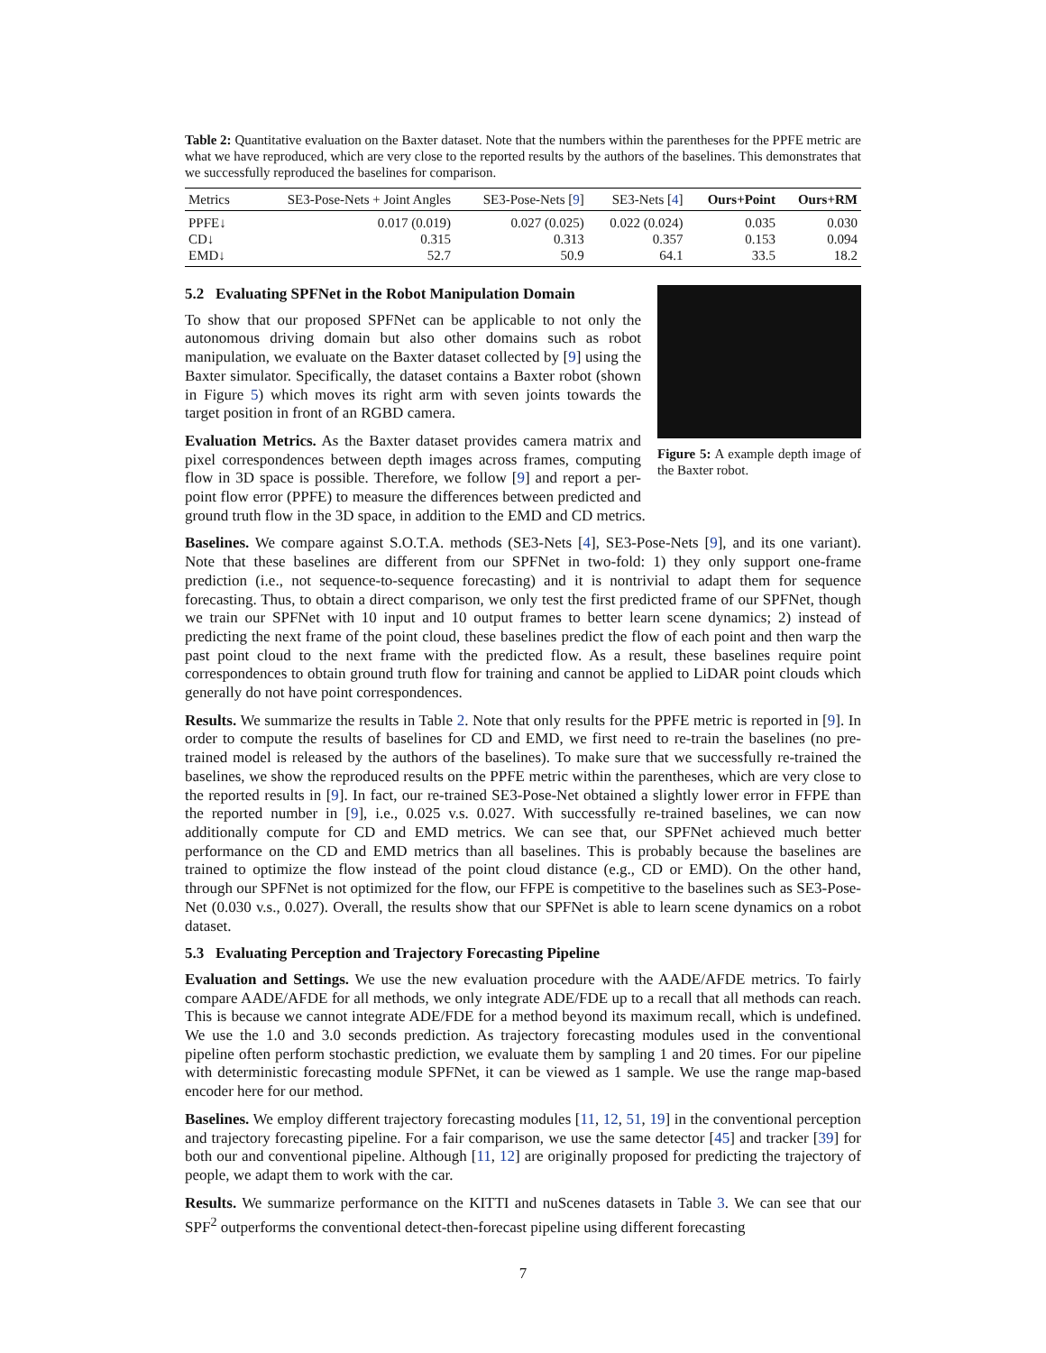Table 2: Quantitative evaluation on the Baxter dataset. Note that the numbers within the parentheses for the PPFE metric are what we have reproduced, which are very close to the reported results by the authors of the baselines. This demonstrates that we successfully reproduced the baselines for comparison.
| Metrics | SE3-Pose-Nets + Joint Angles | SE3-Pose-Nets [ 9 ] | SE3-Nets [ 4 ] | Ours+Point | Ours+RM |
| --- | --- | --- | --- | --- | --- |
| PPFE↓ | 0.017 (0.019) | 0.027 (0.025) | 0.022 (0.024) | 0.035 | 0.030 |
| CD↓ | 0.315 | 0.313 | 0.357 | 0.153 | 0.094 |
| EMD↓ | 52.7 | 50.9 | 64.1 | 33.5 | 18.2 |
Figure 5: A example depth image of the Baxter robot.
5.2 Evaluating SPFNet in the Robot Manipulation Domain
To show that our proposed SPFNet can be applicable to not only the autonomous driving domain but also other domains such as robot manipulation, we evaluate on the Baxter dataset collected by [9] using the Baxter simulator. Specifically, the dataset contains a Baxter robot (shown in Figure 5) which moves its right arm with seven joints towards the target position in front of an RGBD camera.
Evaluation Metrics. As the Baxter dataset provides camera matrix and pixel correspondences between depth images across frames, computing flow in 3D space is possible. Therefore, we follow [9] and report a per-point flow error (PPFE) to measure the differences between predicted and ground truth flow in the 3D space, in addition to the EMD and CD metrics.
Baselines. We compare against S.O.T.A. methods (SE3-Nets [4], SE3-Pose-Nets [9], and its one variant). Note that these baselines are different from our SPFNet in two-fold: 1) they only support one-frame prediction (i.e., not sequence-to-sequence forecasting) and it is nontrivial to adapt them for sequence forecasting. Thus, to obtain a direct comparison, we only test the first predicted frame of our SPFNet, though we train our SPFNet with 10 input and 10 output frames to better learn scene dynamics; 2) instead of predicting the next frame of the point cloud, these baselines predict the flow of each point and then warp the past point cloud to the next frame with the predicted flow. As a result, these baselines require point correspondences to obtain ground truth flow for training and cannot be applied to LiDAR point clouds which generally do not have point correspondences.
Results. We summarize the results in Table 2. Note that only results for the PPFE metric is reported in [9]. In order to compute the results of baselines for CD and EMD, we first need to re-train the baselines (no pre-trained model is released by the authors of the baselines). To make sure that we successfully re-trained the baselines, we show the reproduced results on the PPFE metric within the parentheses, which are very close to the reported results in [9]. In fact, our re-trained SE3-Pose-Net obtained a slightly lower error in FFPE than the reported number in [9], i.e., 0.025 v.s. 0.027. With successfully re-trained baselines, we can now additionally compute for CD and EMD metrics. We can see that, our SPFNet achieved much better performance on the CD and EMD metrics than all baselines. This is probably because the baselines are trained to optimize the flow instead of the point cloud distance (e.g., CD or EMD). On the other hand, through our SPFNet is not optimized for the flow, our FFPE is competitive to the baselines such as SE3-Pose-Net (0.030 v.s., 0.027). Overall, the results show that our SPFNet is able to learn scene dynamics on a robot dataset.
5.3 Evaluating Perception and Trajectory Forecasting Pipeline
Evaluation and Settings. We use the new evaluation procedure with the AADE/AFDE metrics. To fairly compare AADE/AFDE for all methods, we only integrate ADE/FDE up to a recall that all methods can reach. This is because we cannot integrate ADE/FDE for a method beyond its maximum recall, which is undefined. We use the 1.0 and 3.0 seconds prediction. As trajectory forecasting modules used in the conventional pipeline often perform stochastic prediction, we evaluate them by sampling 1 and 20 times. For our pipeline with deterministic forecasting module SPFNet, it can be viewed as 1 sample. We use the range map-based encoder here for our method.
Baselines. We employ different trajectory forecasting modules [11, 12, 51, 19] in the conventional perception and trajectory forecasting pipeline. For a fair comparison, we use the same detector [45] and tracker [39] for both our and conventional pipeline. Although [11, 12] are originally proposed for predicting the trajectory of people, we adapt them to work with the car.
Results. We summarize performance on the KITTI and nuScenes datasets in Table 3. We can see that our SPF<sup>2</sup> outperforms the conventional detect-then-forecast pipeline using different forecasting
7